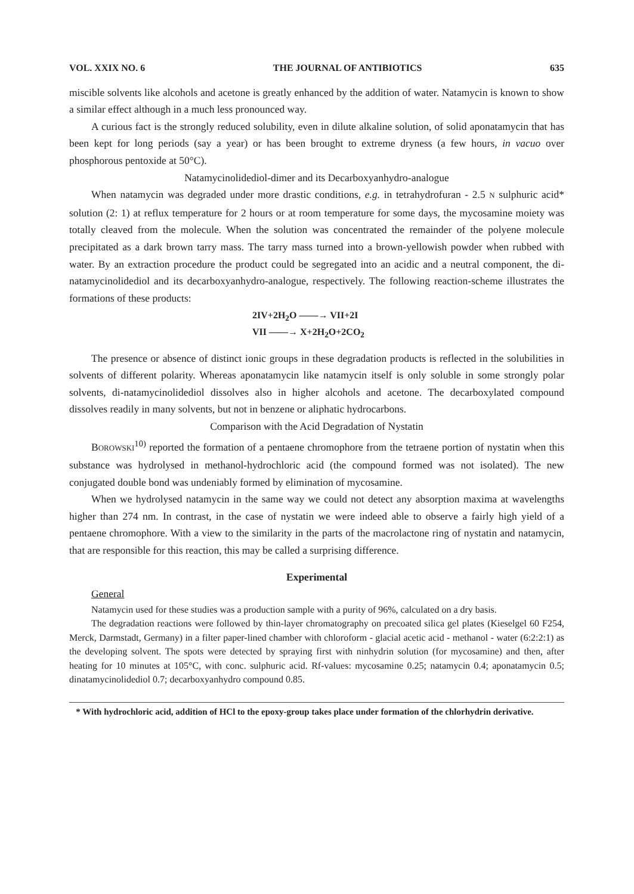VOL. XXIX NO. 6 THE JOURNAL OF ANTIBIOTICS 635
miscible solvents like alcohols and acetone is greatly enhanced by the addition of water. Natamycin is known to show a similar effect although in a much less pronounced way.
A curious fact is the strongly reduced solubility, even in dilute alkaline solution, of solid apo­natamycin that has been kept for long periods (say a year) or has been brought to extreme dryness (a few hours, in vacuo over phosphorous pentoxide at 50°C).
Natamycinolidediol-dimer and its Decarboxyanhydro-analogue
When natamycin was degraded under more drastic conditions, e.g. in tetrahydrofuran - 2.5 N sulphuric acid* solution (2: 1) at reflux temperature for 2 hours or at room temperature for some days, the mycosamine moiety was totally cleaved from the molecule. When the solution was concentrated the remainder of the polyene molecule precipitated as a dark brown tarry mass. The tarry mass turned into a brown-yellowish powder when rubbed with water. By an extraction procedure the product could be segregated into an acidic and a neutral component, the di-natamycinolidediol and its decarboxy­anhydro-analogue, respectively. The following reaction-scheme illustrates the formations of these products:
2IV+2H<sub>2</sub>O ——→ VII+2I
VII ——→ X+2H<sub>2</sub>O+2CO<sub>2</sub>
The presence or absence of distinct ionic groups in these degradation products is reflected in the solubilities in solvents of different polarity. Whereas aponatamycin like natamycin itself is only soluble in some strongly polar solvents, di-natamycinolidediol dissolves also in higher alcohols and acetone. The decarboxylated compound dissolves readily in many solvents, but not in benzene or aliphatic hydrocarbons.
Comparison with the Acid Degradation of Nystatin
BOROWSKI<sup>10)</sup> reported the formation of a pentaene chromophore from the tetraene portion of nystatin when this substance was hydrolysed in methanol-hydrochloric acid (the compound formed was not isolated). The new conjugated double bond was undeniably formed by elimination of mycosamine.
When we hydrolysed natamycin in the same way we could not detect any absorption maxima at wavelengths higher than 274 nm. In contrast, in the case of nystatin we were indeed able to observe a fairly high yield of a pentaene chromophore. With a view to the similarity in the parts of the macrolactone ring of nystatin and natamycin, that are responsible for this reaction, this may be called a surprising difference.
Experimental
General
Natamycin used for these studies was a production sample with a purity of 96%, calculated on a dry basis.
The degradation reactions were followed by thin-layer chromatography on precoated silica gel plates (Kieselgel 60 F254, Merck, Darmstadt, Germany) in a filter paper-lined chamber with chloroform - glacial acetic acid - methanol - water (6:2:2:1) as the developing solvent. The spots were detected by spraying first with ninhydrin solution (for mycosamine) and then, after heating for 10 minutes at 105°C, with conc. sulphuric acid. Rf-values: mycosamine 0.25; natamycin 0.4; aponatamycin 0.5; dinatamycinolidediol 0.7; decarboxyanhydro compound 0.85.
* With hydrochloric acid, addition of HCl to the epoxy-group takes place under formation of the chlorhydrin derivative.